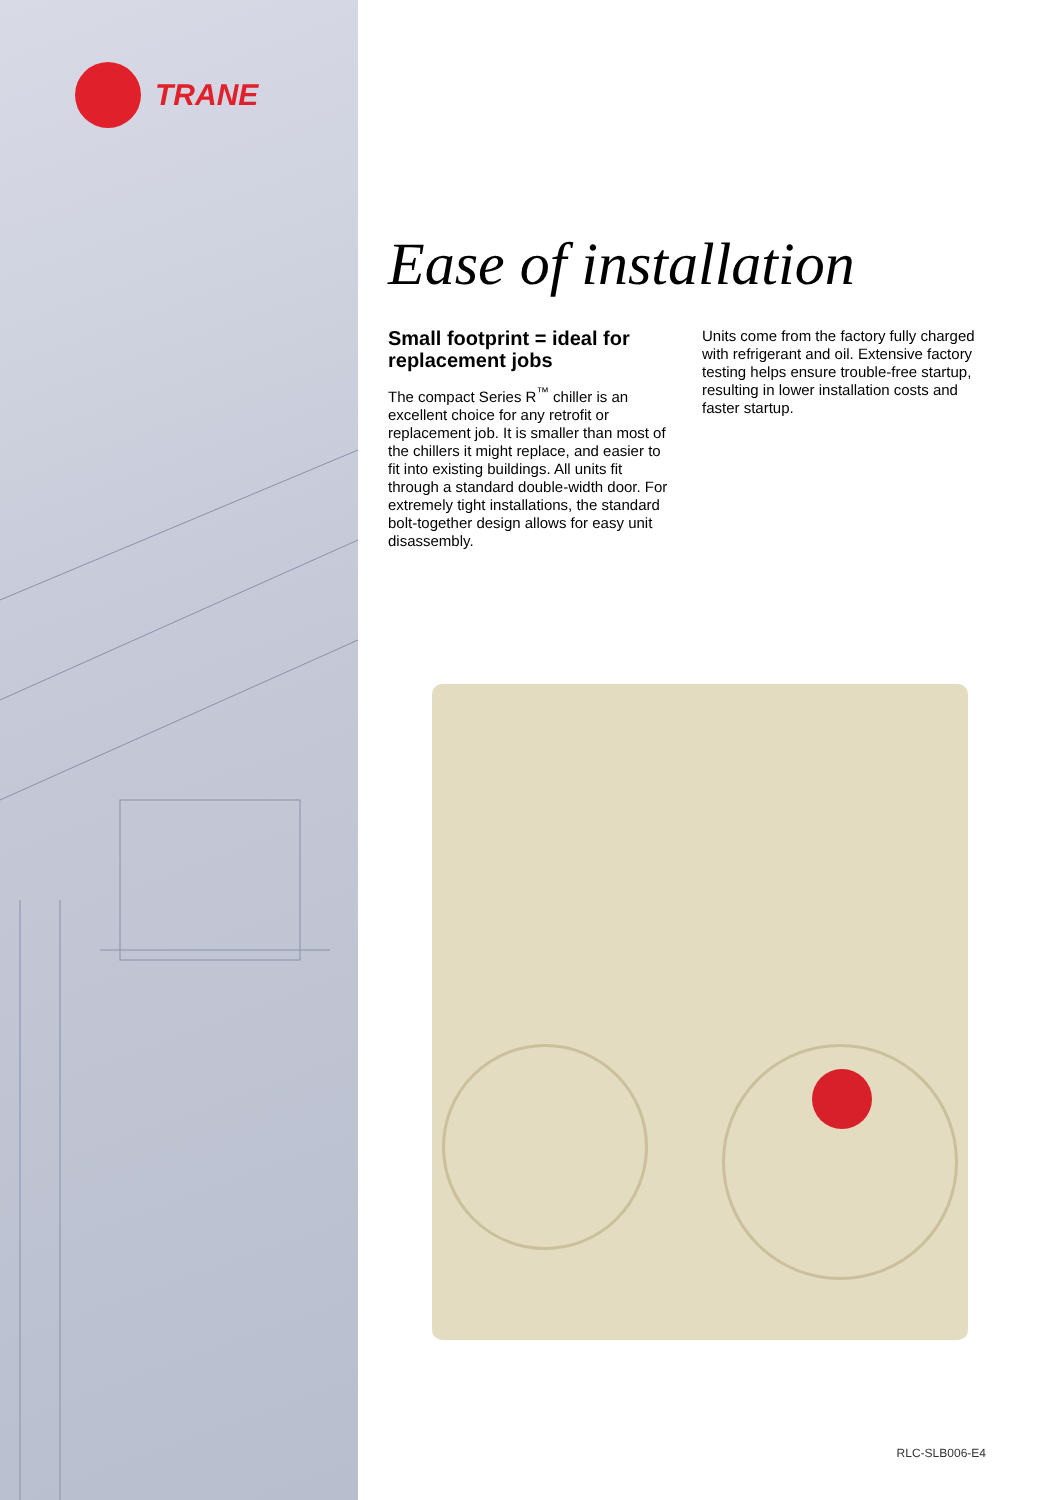TRANE
Ease of installation
Small footprint = ideal for replacement jobs
The compact Series R<sup>™</sup> chiller is an excellent choice for any retrofit or replacement job. It is smaller than most of the chillers it might replace, and easier to fit into existing buildings. All units fit through a standard double-width door. For extremely tight installations, the standard bolt-together design allows for easy unit disassembly.
Units come from the factory fully charged with refrigerant and oil. Extensive factory testing helps ensure trouble-free startup, resulting in lower installation costs and faster startup.
RLC-SLB006-E4